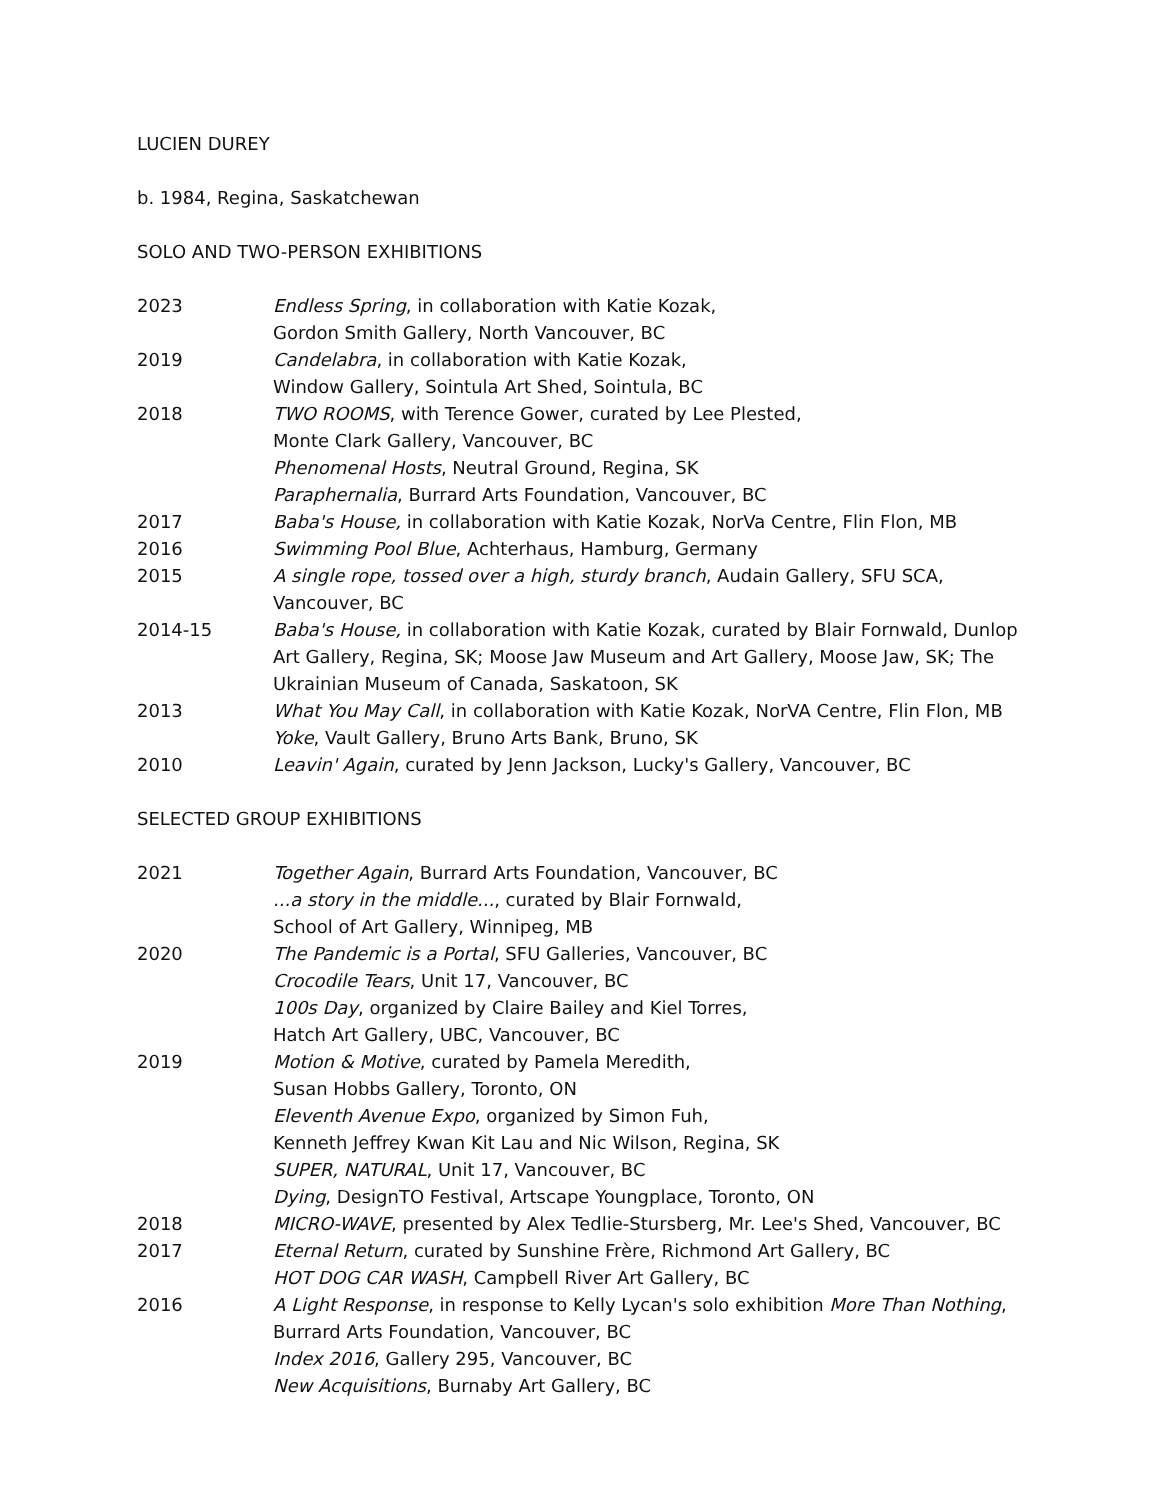LUCIEN DUREY
b. 1984, Regina, Saskatchewan
SOLO AND TWO-PERSON EXHIBITIONS
2023 Endless Spring, in collaboration with Katie Kozak,
Gordon Smith Gallery, North Vancouver, BC
2019 Candelabra, in collaboration with Katie Kozak,
Window Gallery, Sointula Art Shed, Sointula, BC
2018 TWO ROOMS, with Terence Gower, curated by Lee Plested,
Monte Clark Gallery, Vancouver, BC
Phenomenal Hosts, Neutral Ground, Regina, SK
Paraphernalia, Burrard Arts Foundation, Vancouver, BC
2017 Baba's House, in collaboration with Katie Kozak, NorVa Centre, Flin Flon, MB
2016 Swimming Pool Blue, Achterhaus, Hamburg, Germany
2015 A single rope, tossed over a high, sturdy branch, Audain Gallery, SFU SCA, Vancouver, BC
2014-15 Baba's House, in collaboration with Katie Kozak, curated by Blair Fornwald, Dunlop Art Gallery, Regina, SK; Moose Jaw Museum and Art Gallery, Moose Jaw, SK; The Ukrainian Museum of Canada, Saskatoon, SK
2013 What You May Call, in collaboration with Katie Kozak, NorVA Centre, Flin Flon, MB
Yoke, Vault Gallery, Bruno Arts Bank, Bruno, SK
2010 Leavin' Again, curated by Jenn Jackson, Lucky's Gallery, Vancouver, BC
SELECTED GROUP EXHIBITIONS
2021 Together Again, Burrard Arts Foundation, Vancouver, BC
...a story in the middle..., curated by Blair Fornwald,
School of Art Gallery, Winnipeg, MB
2020 The Pandemic is a Portal, SFU Galleries, Vancouver, BC
Crocodile Tears, Unit 17, Vancouver, BC
100s Day, organized by Claire Bailey and Kiel Torres,
Hatch Art Gallery, UBC, Vancouver, BC
2019 Motion & Motive, curated by Pamela Meredith,
Susan Hobbs Gallery, Toronto, ON
Eleventh Avenue Expo, organized by Simon Fuh,
Kenneth Jeffrey Kwan Kit Lau and Nic Wilson, Regina, SK
SUPER, NATURAL, Unit 17, Vancouver, BC
Dying, DesignTO Festival, Artscape Youngplace, Toronto, ON
2018 MICRO-WAVE, presented by Alex Tedlie-Stursberg, Mr. Lee's Shed, Vancouver, BC
2017 Eternal Return, curated by Sunshine Frère, Richmond Art Gallery, BC
HOT DOG CAR WASH, Campbell River Art Gallery, BC
2016 A Light Response, in response to Kelly Lycan's solo exhibition More Than Nothing,
Burrard Arts Foundation, Vancouver, BC
Index 2016, Gallery 295, Vancouver, BC
New Acquisitions, Burnaby Art Gallery, BC